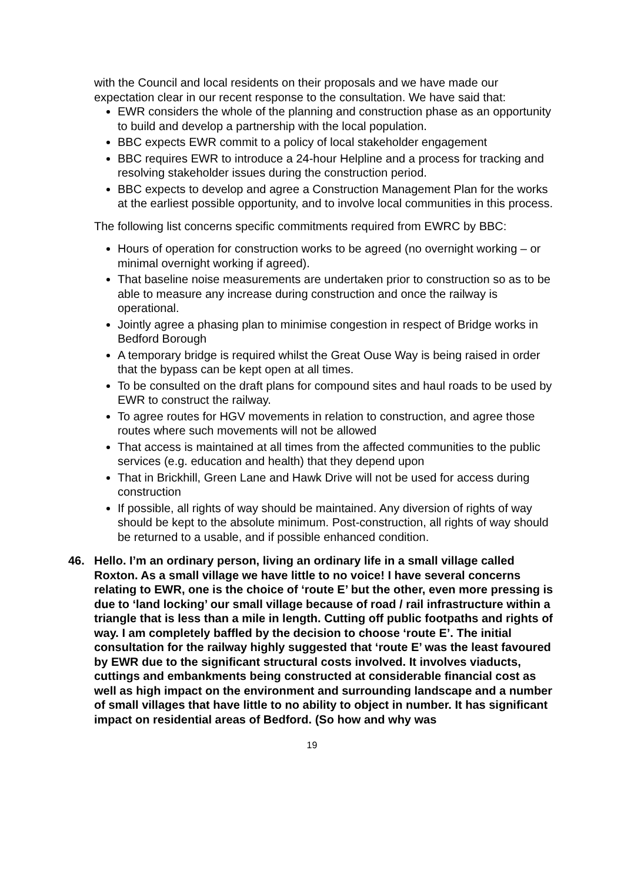with the Council and local residents on their proposals and we have made our expectation clear in our recent response to the consultation. We have said that:
EWR considers the whole of the planning and construction phase as an opportunity to build and develop a partnership with the local population.
BBC expects EWR commit to a policy of local stakeholder engagement
BBC requires EWR to introduce a 24-hour Helpline and a process for tracking and resolving stakeholder issues during the construction period.
BBC expects to develop and agree a Construction Management Plan for the works at the earliest possible opportunity, and to involve local communities in this process.
The following list concerns specific commitments required from EWRC by BBC:
Hours of operation for construction works to be agreed (no overnight working – or minimal overnight working if agreed).
That baseline noise measurements are undertaken prior to construction so as to be able to measure any increase during construction and once the railway is operational.
Jointly agree a phasing plan to minimise congestion in respect of Bridge works in Bedford Borough
A temporary bridge is required whilst the Great Ouse Way is being raised in order that the bypass can be kept open at all times.
To be consulted on the draft plans for compound sites and haul roads to be used by EWR to construct the railway.
To agree routes for HGV movements in relation to construction, and agree those routes where such movements will not be allowed
That access is maintained at all times from the affected communities to the public services (e.g. education and health) that they depend upon
That in Brickhill, Green Lane and Hawk Drive will not be used for access during construction
If possible, all rights of way should be maintained. Any diversion of rights of way should be kept to the absolute minimum. Post-construction, all rights of way should be returned to a usable, and if possible enhanced condition.
46. Hello. I’m an ordinary person, living an ordinary life in a small village called Roxton. As a small village we have little to no voice! I have several concerns relating to EWR, one is the choice of ‘route E’ but the other, even more pressing is due to ‘land locking’ our small village because of road / rail infrastructure within a triangle that is less than a mile in length. Cutting off public footpaths and rights of way. I am completely baffled by the decision to choose ‘route E’. The initial consultation for the railway highly suggested that ‘route E’ was the least favoured by EWR due to the significant structural costs involved. It involves viaducts, cuttings and embankments being constructed at considerable financial cost as well as high impact on the environment and surrounding landscape and a number of small villages that have little to no ability to object in number. It has significant impact on residential areas of Bedford. (So how and why was
19